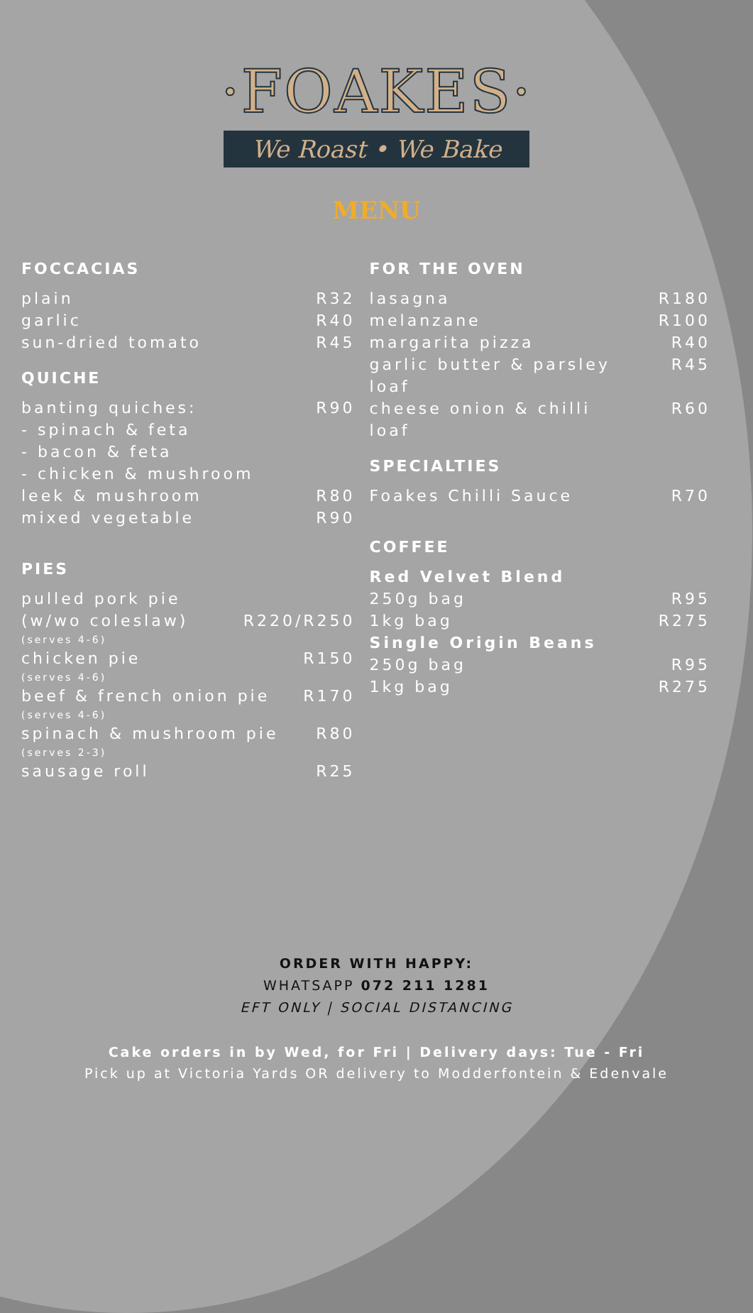·FOAKES·
We Roast • We Bake
MENU
FOCCACIAS
plain R32
garlic R40
sun-dried tomato R45
QUICHE
banting quiches: R90
- spinach & feta
- bacon & feta
- chicken & mushroom
leek & mushroom R80
mixed vegetable R90
PIES
pulled pork pie
(w/wo coleslaw) R220/R250
(serves 4-6)
chicken pie R150
(serves 4-6)
beef & french onion pie R170
(serves 4-6)
spinach & mushroom pie R80
(serves 2-3)
sausage roll R25
FOR THE OVEN
lasagna R180
melanzane R100
margarita pizza R40
garlic butter & parsley
loaf R45
cheese onion & chilli
loaf R60
SPECIALTIES
Foakes Chilli Sauce R70
COFFEE
Red Velvet Blend
250g bag R95
1kg bag R275
Single Origin Beans
250g bag R95
1kg bag R275
ORDER WITH HAPPY:
WHATSAPP 072 211 1281
EFT ONLY | SOCIAL DISTANCING
Cake orders in by Wed, for Fri | Delivery days: Tue - Fri
Pick up at Victoria Yards OR delivery to Modderfontein & Edenvale